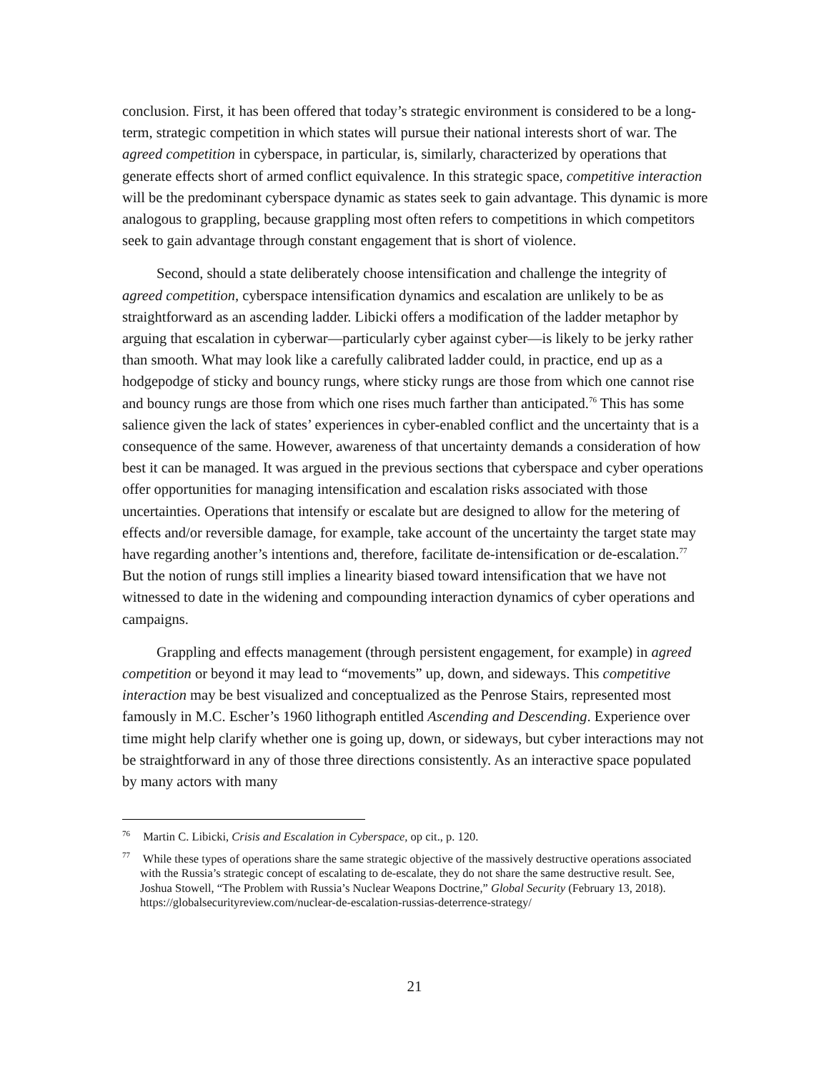conclusion. First, it has been offered that today’s strategic environment is considered to be a long-term, strategic competition in which states will pursue their national interests short of war. The agreed competition in cyberspace, in particular, is, similarly, characterized by operations that generate effects short of armed conflict equivalence. In this strategic space, competitive interaction will be the predominant cyberspace dynamic as states seek to gain advantage. This dynamic is more analogous to grappling, because grappling most often refers to competitions in which competitors seek to gain advantage through constant engagement that is short of violence.
Second, should a state deliberately choose intensification and challenge the integrity of agreed competition, cyberspace intensification dynamics and escalation are unlikely to be as straightforward as an ascending ladder. Libicki offers a modification of the ladder metaphor by arguing that escalation in cyberwar—particularly cyber against cyber—is likely to be jerky rather than smooth. What may look like a carefully calibrated ladder could, in practice, end up as a hodgepodge of sticky and bouncy rungs, where sticky rungs are those from which one cannot rise and bouncy rungs are those from which one rises much farther than anticipated.<sup>76</sup> This has some salience given the lack of states’ experiences in cyber-enabled conflict and the uncertainty that is a consequence of the same. However, awareness of that uncertainty demands a consideration of how best it can be managed. It was argued in the previous sections that cyberspace and cyber operations offer opportunities for managing intensification and escalation risks associated with those uncertainties. Operations that intensify or escalate but are designed to allow for the metering of effects and/or reversible damage, for example, take account of the uncertainty the target state may have regarding another’s intentions and, therefore, facilitate de-intensification or de-escalation.<sup>77</sup> But the notion of rungs still implies a linearity biased toward intensification that we have not witnessed to date in the widening and compounding interaction dynamics of cyber operations and campaigns.
Grappling and effects management (through persistent engagement, for example) in agreed competition or beyond it may lead to “movements” up, down, and sideways. This competitive interaction may be best visualized and conceptualized as the Penrose Stairs, represented most famously in M.C. Escher’s 1960 lithograph entitled Ascending and Descending. Experience over time might help clarify whether one is going up, down, or sideways, but cyber interactions may not be straightforward in any of those three directions consistently. As an interactive space populated by many actors with many
<sup>76</sup> Martin C. Libicki, Crisis and Escalation in Cyberspace, op cit., p. 120.
<sup>77</sup> While these types of operations share the same strategic objective of the massively destructive operations associated with the Russia’s strategic concept of escalating to de-escalate, they do not share the same destructive result. See, Joshua Stowell, “The Problem with Russia’s Nuclear Weapons Doctrine,” Global Security (February 13, 2018). https://globalsecurityreview.com/nuclear-de-escalation-russias-deterrence-strategy/
21